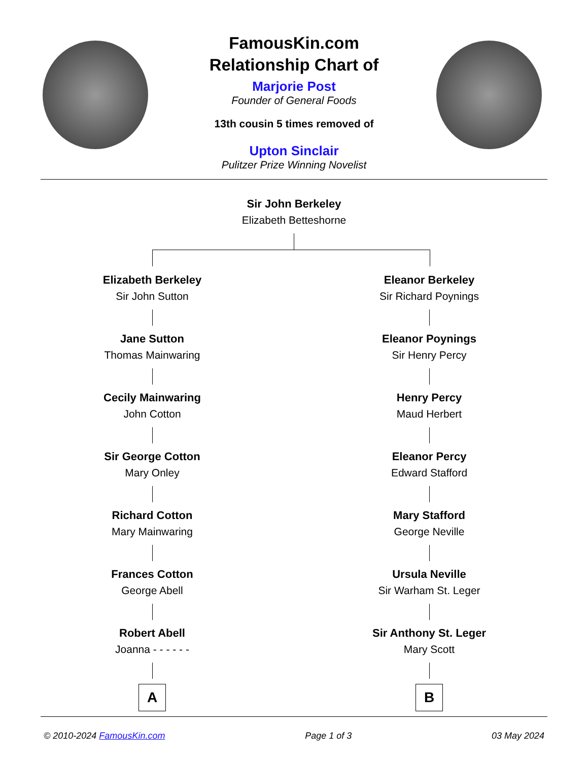FamousKin.com
Relationship Chart of
Marjorie Post
Founder of General Foods
13th cousin 5 times removed of
Upton Sinclair
Pulitzer Prize Winning Novelist
Sir John Berkeley
Elizabeth Betteshorne
Elizabeth Berkeley
Sir John Sutton
Jane Sutton
Thomas Mainwaring
Cecily Mainwaring
John Cotton
Sir George Cotton
Mary Onley
Richard Cotton
Mary Mainwaring
Frances Cotton
George Abell
Robert Abell
Joanna - - - - - -
A
Eleanor Berkeley
Sir Richard Poynings
Eleanor Poynings
Sir Henry Percy
Henry Percy
Maud Herbert
Eleanor Percy
Edward Stafford
Mary Stafford
George Neville
Ursula Neville
Sir Warham St. Leger
Sir Anthony St. Leger
Mary Scott
B
© 2010-2024 FamousKin.com Page 1 of 3 03 May 2024